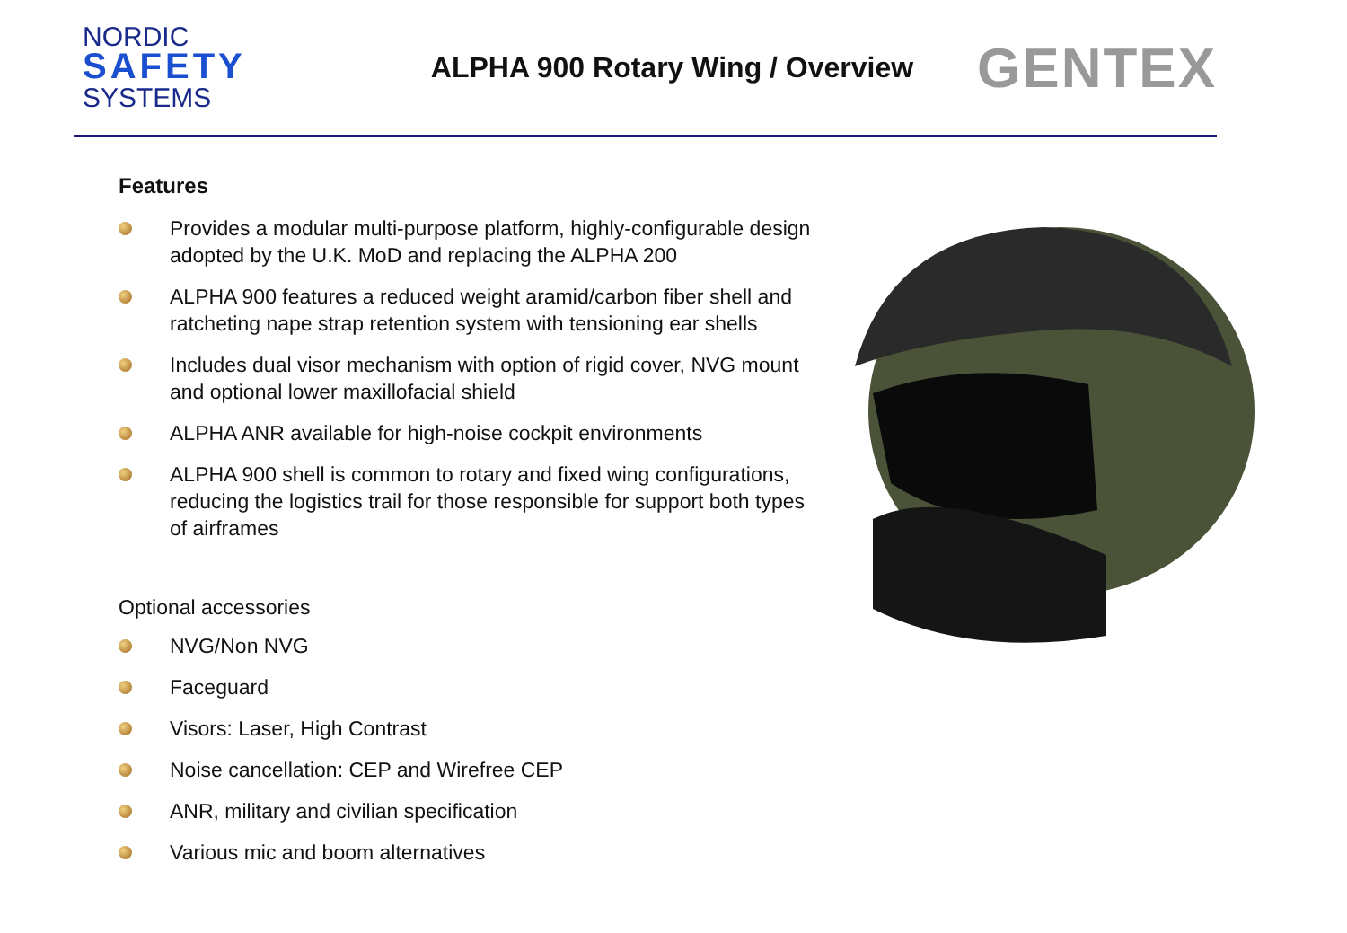NORDIC
SAFETY
SYSTEMS
ALPHA 900 Rotary Wing / Overview
GENTEX
Features
Provides a modular multi-purpose platform, highly-configurable design adopted by the U.K. MoD and replacing the ALPHA 200
ALPHA 900 features a reduced weight aramid/carbon fiber shell and ratcheting nape strap retention system with tensioning ear shells
Includes dual visor mechanism with option of rigid cover, NVG mount and optional lower maxillofacial shield
ALPHA ANR available for high-noise cockpit environments
ALPHA 900 shell is common to rotary and fixed wing configurations, reducing the logistics trail for those responsible for support both types of airframes
Optional accessories
NVG/Non NVG
Faceguard
Visors: Laser, High Contrast
Noise cancellation: CEP and Wirefree CEP
ANR, military and civilian specification
Various mic and boom alternatives